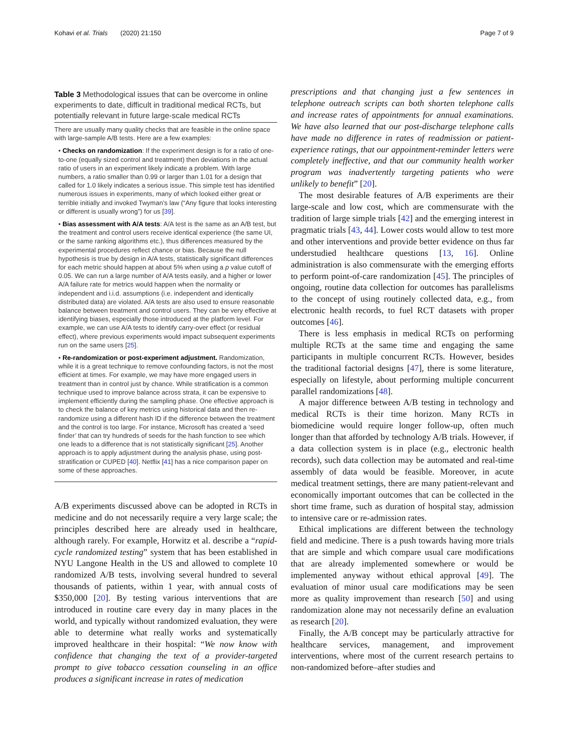Kohavi et al. Trials (2020) 21:150 Page 7 of 9
Table 3 Methodological issues that can be overcome in online experiments to date, difficult in traditional medical RCTs, but potentially relevant in future large-scale medical RCTs
| There are usually many quality checks that are feasible in the online space with large-sample A/B tests. Here are a few examples: • Checks on randomization : If the experiment design is for a ratio of one-to-one (equally sized control and treatment) then deviations in the actual ratio of users in an experiment likely indicate a problem. With large numbers, a ratio smaller than 0.99 or larger than 1.01 for a design that called for 1.0 likely indicates a serious issue. This simple test has identified numerous issues in experiments, many of which looked either great or terrible initially and invoked Twyman’s law (“Any figure that looks interesting or different is usually wrong”) for us [ 39 ]. • Bias assessment with A/A tests : A/A test is the same as an A/B test, but the treatment and control users receive identical experience (the same UI, or the same ranking algorithms etc.), thus differences measured by the experimental procedures reflect chance or bias. Because the null hypothesis is true by design in A/A tests, statistically significant differences for each metric should happen at about 5% when using a p value cutoff of 0.05. We can run a large number of A/A tests easily, and a higher or lower A/A failure rate for metrics would happen when the normality or independent and i.i.d. assumptions (i.e. independent and identically distributed data) are violated. A/A tests are also used to ensure reasonable balance between treatment and control users. They can be very effective at identifying biases, especially those introduced at the platform level. For example, we can use A/A tests to identify carry-over effect (or residual effect), where previous experiments would impact subsequent experiments run on the same users [ 25 ]. • Re-randomization or post-experiment adjustment. Randomization, while it is a great technique to remove confounding factors, is not the most efficient at times. For example, we may have more engaged users in treatment than in control just by chance. While stratification is a common technique used to improve balance across strata, it can be expensive to implement efficiently during the sampling phase. One effective approach is to check the balance of key metrics using historical data and then re-randomize using a different hash ID if the difference between the treatment and the control is too large. For instance, Microsoft has created a ‘seed finder’ that can try hundreds of seeds for the hash function to see which one leads to a difference that is not statistically significant [ 25 ]. Another approach is to apply adjustment during the analysis phase, using post-stratification or CUPED [ 40 ]. Netflix [ 41 ] has a nice comparison paper on some of these approaches. |
A/B experiments discussed above can be adopted in RCTs in medicine and do not necessarily require a very large scale; the principles described here are already used in healthcare, although rarely. For example, Horwitz et al. describe a “rapid-cycle randomized testing” system that has been established in NYU Langone Health in the US and allowed to complete 10 randomized A/B tests, involving several hundred to several thousands of patients, within 1 year, with annual costs of $350,000 [20]. By testing various interventions that are introduced in routine care every day in many places in the world, and typically without randomized evaluation, they were able to determine what really works and systematically improved healthcare in their hospital: “We now know with confidence that changing the text of a provider-targeted prompt to give tobacco cessation counseling in an office produces a significant increase in rates of medication
prescriptions and that changing just a few sentences in telephone outreach scripts can both shorten telephone calls and increase rates of appointments for annual examinations. We have also learned that our post-discharge telephone calls have made no difference in rates of readmission or patient-experience ratings, that our appointment-reminder letters were completely ineffective, and that our community health worker program was inadvertently targeting patients who were unlikely to benefit” [20].
The most desirable features of A/B experiments are their large-scale and low cost, which are commensurate with the tradition of large simple trials [42] and the emerging interest in pragmatic trials [43, 44]. Lower costs would allow to test more and other interventions and provide better evidence on thus far understudied healthcare questions [13, 16]. Online administration is also commensurate with the emerging efforts to perform point-of-care randomization [45]. The principles of ongoing, routine data collection for outcomes has parallelisms to the concept of using routinely collected data, e.g., from electronic health records, to fuel RCT datasets with proper outcomes [46].
There is less emphasis in medical RCTs on performing multiple RCTs at the same time and engaging the same participants in multiple concurrent RCTs. However, besides the traditional factorial designs [47], there is some literature, especially on lifestyle, about performing multiple concurrent parallel randomizations [48].
A major difference between A/B testing in technology and medical RCTs is their time horizon. Many RCTs in biomedicine would require longer follow-up, often much longer than that afforded by technology A/B trials. However, if a data collection system is in place (e.g., electronic health records), such data collection may be automated and real-time assembly of data would be feasible. Moreover, in acute medical treatment settings, there are many patient-relevant and economically important outcomes that can be collected in the short time frame, such as duration of hospital stay, admission to intensive care or re-admission rates.
Ethical implications are different between the technology field and medicine. There is a push towards having more trials that are simple and which compare usual care modifications that are already implemented somewhere or would be implemented anyway without ethical approval [49]. The evaluation of minor usual care modifications may be seen more as quality improvement than research [50] and using randomization alone may not necessarily define an evaluation as research [20].
Finally, the A/B concept may be particularly attractive for healthcare services, management, and improvement interventions, where most of the current research pertains to non-randomized before–after studies and